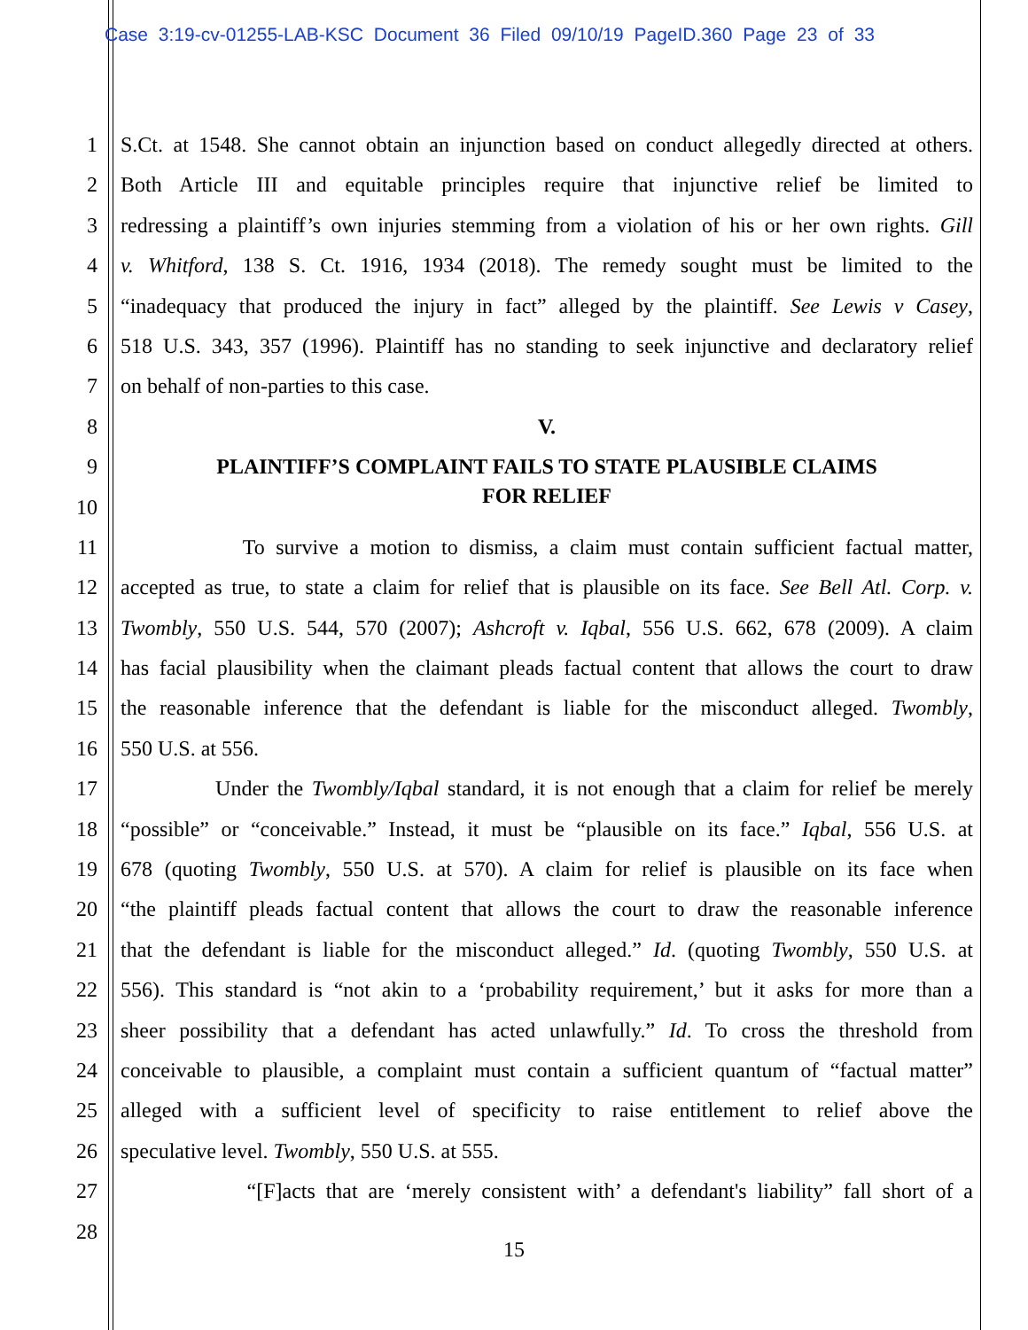Case 3:19-cv-01255-LAB-KSC Document 36 Filed 09/10/19 PageID.360 Page 23 of 33
1 S.Ct. at 1548. She cannot obtain an injunction based on conduct allegedly directed at others.
2 Both Article III and equitable principles require that injunctive relief be limited to
3 redressing a plaintiff’s own injuries stemming from a violation of his or her own rights. Gill
4 v. Whitford, 138 S. Ct. 1916, 1934 (2018). The remedy sought must be limited to the
5 “inadequacy that produced the injury in fact” alleged by the plaintiff. See Lewis v Casey,
6 518 U.S. 343, 357 (1996). Plaintiff has no standing to seek injunctive and declaratory relief
7 on behalf of non-parties to this case.
8 V.
9 PLAINTIFF’S COMPLAINT FAILS TO STATE PLAUSIBLE CLAIMS
FOR RELIEF
10
11 To survive a motion to dismiss, a claim must contain sufficient factual matter,
12 accepted as true, to state a claim for relief that is plausible on its face. See Bell Atl. Corp. v.
13 Twombly, 550 U.S. 544, 570 (2007); Ashcroft v. Iqbal, 556 U.S. 662, 678 (2009). A claim
14 has facial plausibility when the claimant pleads factual content that allows the court to draw
15 the reasonable inference that the defendant is liable for the misconduct alleged. Twombly,
16 550 U.S. at 556.
17 Under the Twombly/Iqbal standard, it is not enough that a claim for relief be merely
18 “possible” or “conceivable.” Instead, it must be “plausible on its face.” Iqbal, 556 U.S. at
19 678 (quoting Twombly, 550 U.S. at 570). A claim for relief is plausible on its face when
20 “the plaintiff pleads factual content that allows the court to draw the reasonable inference
21 that the defendant is liable for the misconduct alleged.” Id. (quoting Twombly, 550 U.S. at
22 556). This standard is “not akin to a ‘probability requirement,’ but it asks for more than a
23 sheer possibility that a defendant has acted unlawfully.” Id. To cross the threshold from
24 conceivable to plausible, a complaint must contain a sufficient quantum of “factual matter”
25 alleged with a sufficient level of specificity to raise entitlement to relief above the
26 speculative level. Twombly, 550 U.S. at 555.
27 “[F]acts that are ‘merely consistent with’ a defendant's liability” fall short of a
28
15